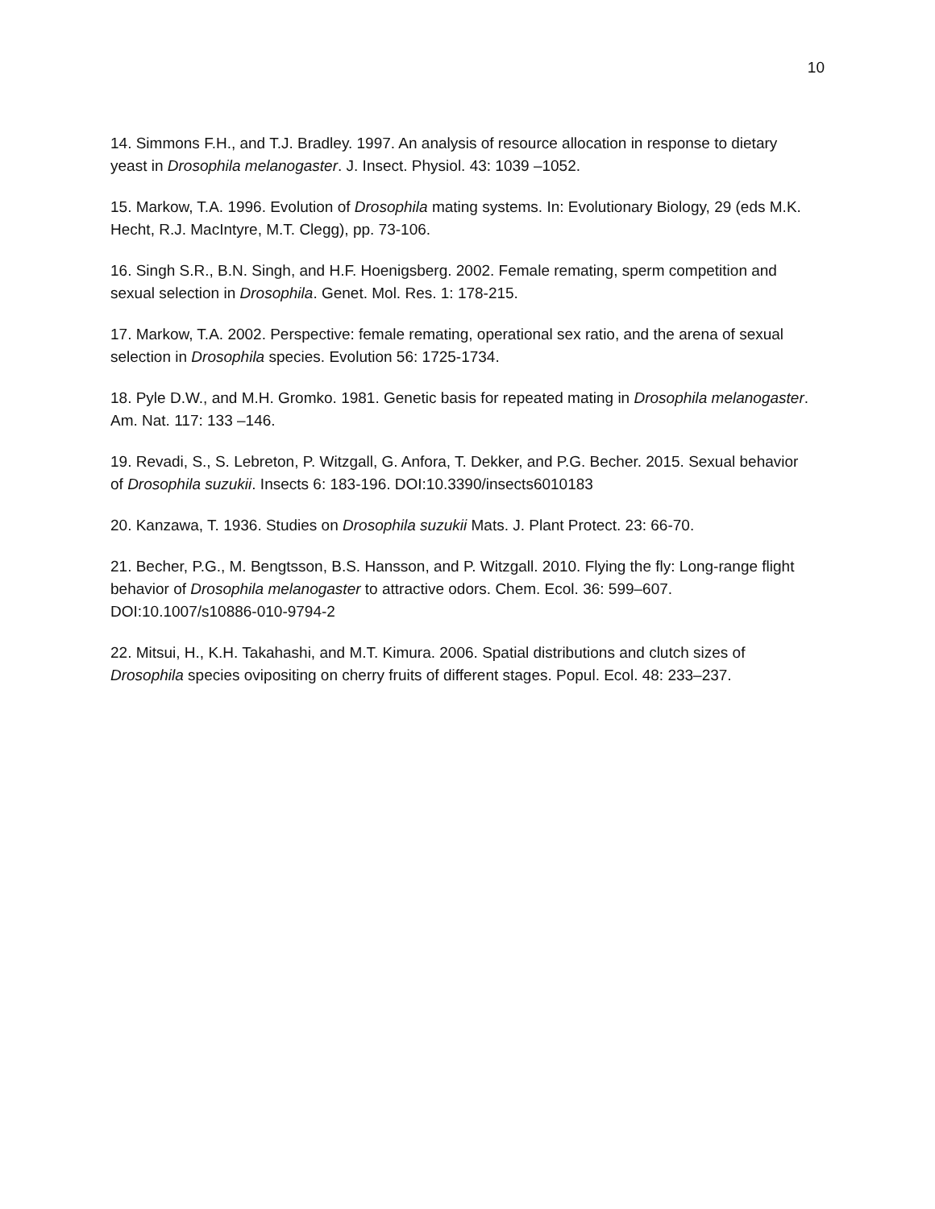10
14. Simmons F.H., and T.J. Bradley. 1997. An analysis of resource allocation in response to dietary yeast in Drosophila melanogaster. J. Insect. Physiol. 43: 1039 –1052.
15. Markow, T.A. 1996. Evolution of Drosophila mating systems. In: Evolutionary Biology, 29 (eds M.K. Hecht, R.J. MacIntyre, M.T. Clegg), pp. 73-106.
16. Singh S.R., B.N. Singh, and H.F. Hoenigsberg. 2002. Female remating, sperm competition and sexual selection in Drosophila. Genet. Mol. Res. 1: 178-215.
17. Markow, T.A. 2002. Perspective: female remating, operational sex ratio, and the arena of sexual selection in Drosophila species. Evolution 56: 1725-1734.
18. Pyle D.W., and M.H. Gromko. 1981. Genetic basis for repeated mating in Drosophila melanogaster. Am. Nat. 117: 133 –146.
19. Revadi, S., S. Lebreton, P. Witzgall, G. Anfora, T. Dekker, and P.G. Becher. 2015. Sexual behavior of Drosophila suzukii. Insects 6: 183-196. DOI:10.3390/insects6010183
20. Kanzawa, T. 1936. Studies on Drosophila suzukii Mats. J. Plant Protect. 23: 66-70.
21. Becher, P.G., M. Bengtsson, B.S. Hansson, and P. Witzgall. 2010. Flying the fly: Long-range flight behavior of Drosophila melanogaster to attractive odors. Chem. Ecol. 36: 599–607. DOI:10.1007/s10886-010-9794-2
22. Mitsui, H., K.H. Takahashi, and M.T. Kimura. 2006. Spatial distributions and clutch sizes of Drosophila species ovipositing on cherry fruits of different stages. Popul. Ecol. 48: 233–237.